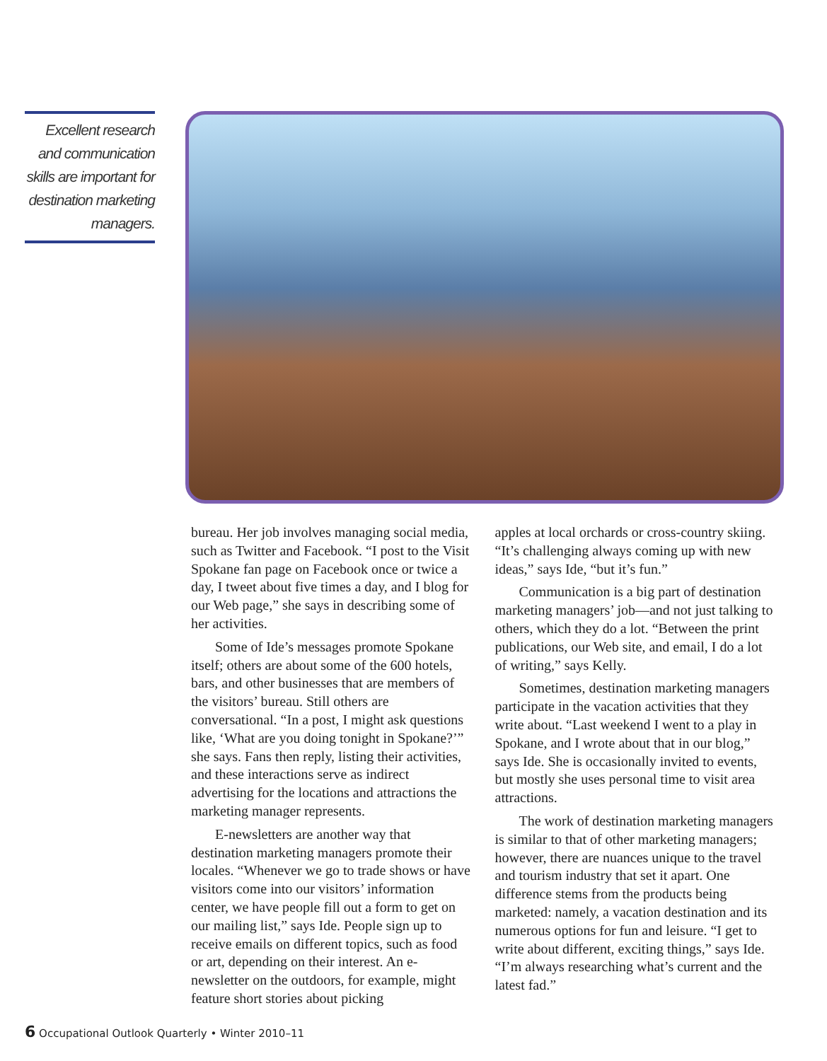Excellent research and communication skills are important for destination marketing managers.
bureau. Her job involves managing social media, such as Twitter and Facebook. “I post to the Visit Spokane fan page on Facebook once or twice a day, I tweet about five times a day, and I blog for our Web page,” she says in describing some of her activities.
Some of Ide’s messages promote Spokane itself; others are about some of the 600 hotels, bars, and other businesses that are members of the visitors’ bureau. Still others are conversational. “In a post, I might ask questions like, ‘What are you doing tonight in Spokane?’” she says. Fans then reply, listing their activities, and these interactions serve as indirect advertising for the locations and attractions the marketing manager represents.
E-newsletters are another way that destination marketing managers promote their locales. “Whenever we go to trade shows or have visitors come into our visitors’ information center, we have people fill out a form to get on our mailing list,” says Ide. People sign up to receive emails on different topics, such as food or art, depending on their interest. An e-newsletter on the outdoors, for example, might feature short stories about picking
apples at local orchards or cross-country skiing. “It’s challenging always coming up with new ideas,” says Ide, “but it’s fun.”
Communication is a big part of destination marketing managers’ job—and not just talking to others, which they do a lot. “Between the print publications, our Web site, and email, I do a lot of writing,” says Kelly.
Sometimes, destination marketing managers participate in the vacation activities that they write about. “Last weekend I went to a play in Spokane, and I wrote about that in our blog,” says Ide. She is occasionally invited to events, but mostly she uses personal time to visit area attractions.
The work of destination marketing managers is similar to that of other marketing managers; however, there are nuances unique to the travel and tourism industry that set it apart. One difference stems from the products being marketed: namely, a vacation destination and its numerous options for fun and leisure. “I get to write about different, exciting things,” says Ide. “I’m always researching what’s current and the latest fad.”
6 Occupational Outlook Quarterly • Winter 2010–11